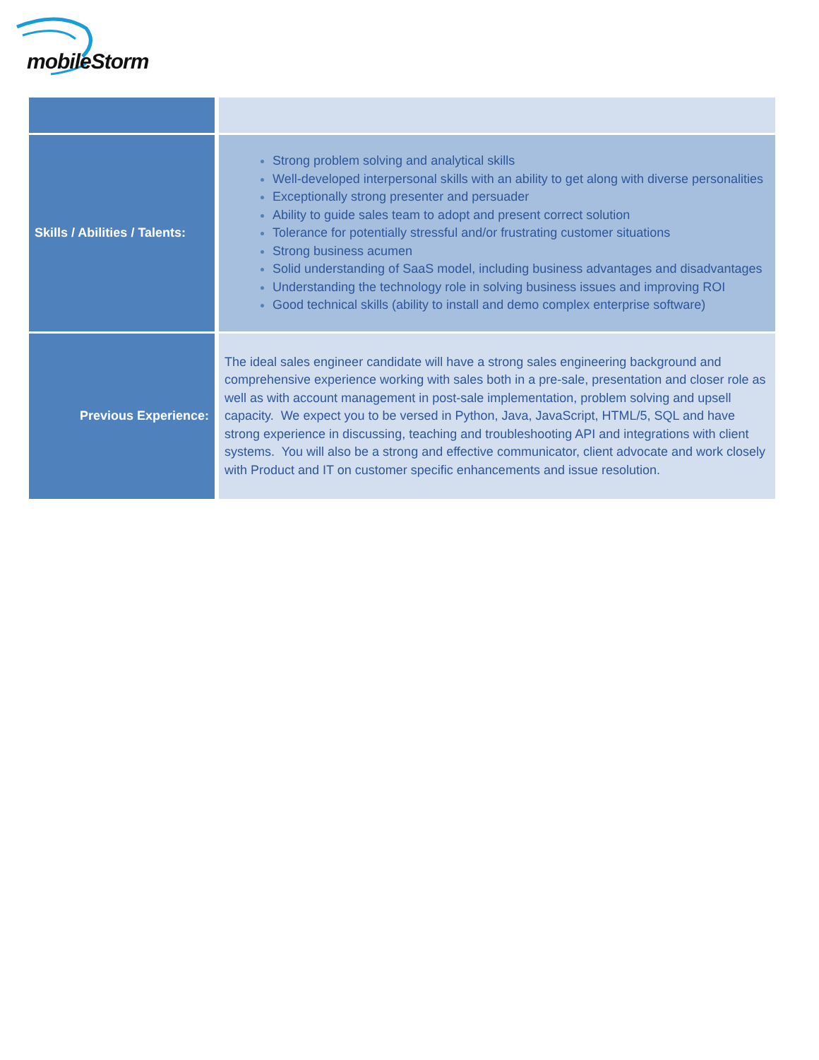mobileStorm
| Skills / Abilities / Talents: | Strong problem solving and analytical skills Well-developed interpersonal skills with an ability to get along with diverse personalities Exceptionally strong presenter and persuader Ability to guide sales team to adopt and present correct solution Tolerance for potentially stressful and/or frustrating customer situations Strong business acumen Solid understanding of SaaS model, including business advantages and disadvantages Understanding the technology role in solving business issues and improving ROI Good technical skills (ability to install and demo complex enterprise software) |
| Previous Experience: | The ideal sales engineer candidate will have a strong sales engineering background and comprehensive experience working with sales both in a pre-sale, presentation and closer role as well as with account management in post-sale implementation, problem solving and upsell capacity. We expect you to be versed in Python, Java, JavaScript, HTML/5, SQL and have strong experience in discussing, teaching and troubleshooting API and integrations with client systems. You will also be a strong and effective communicator, client advocate and work closely with Product and IT on customer specific enhancements and issue resolution. |